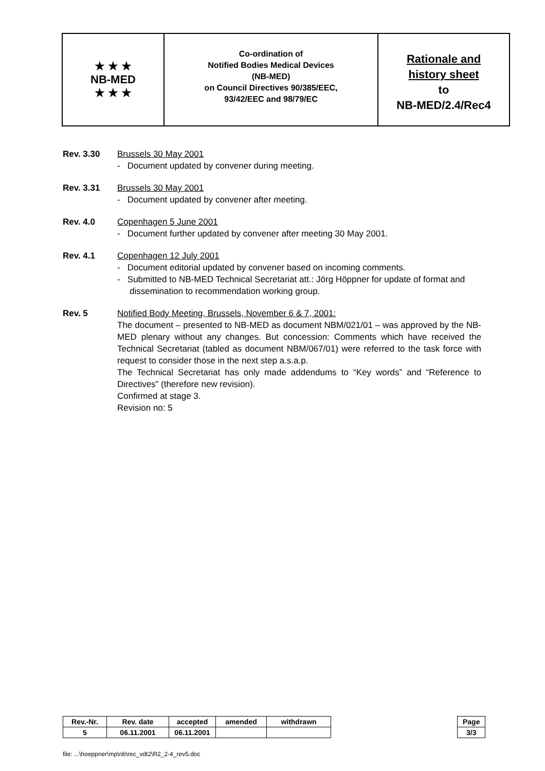★ ★ ★
NB-MED
★ ★ ★
Co-ordination of
Notified Bodies Medical Devices
(NB-MED)
on Council Directives 90/385/EEC,
93/42/EEC and 98/79/EC
Rationale and
history sheet
to
NB-MED/2.4/Rec4
Rev. 3.30 Brussels 30 May 2001
- Document updated by convener during meeting.
Rev. 3.31 Brussels 30 May 2001
- Document updated by convener after meeting.
Rev. 4.0 Copenhagen 5 June 2001
- Document further updated by convener after meeting 30 May 2001.
Rev. 4.1 Copenhagen 12 July 2001
- Document editorial updated by convener based on incoming comments.
- Submitted to NB-MED Technical Secretariat att.: Jörg Höppner for update of format and dissemination to recommendation working group.
Rev. 5 Notified Body Meeting, Brussels, November 6 & 7, 2001:
The document – presented to NB-MED as document NBM/021/01 – was approved by the NB-MED plenary without any changes. But concession: Comments which have received the Technical Secretariat (tabled as document NBM/067/01) were referred to the task force with request to consider those in the next step a.s.a.p.
The Technical Secretariat has only made addendums to “Key words” and “Reference to Directives” (therefore new revision).
Confirmed at stage 3.
Revision no: 5
| Rev.-Nr. | Rev. date | accepted | amended | withdrawn |
| --- | --- | --- | --- | --- |
| 5 | 06.11.2001 | 06.11.2001 | | |
| Page |
| --- |
| 3/3 |
file: ...\hoeppner\mp\nb\rec_vdt2\R2_2-4_rev5.doc